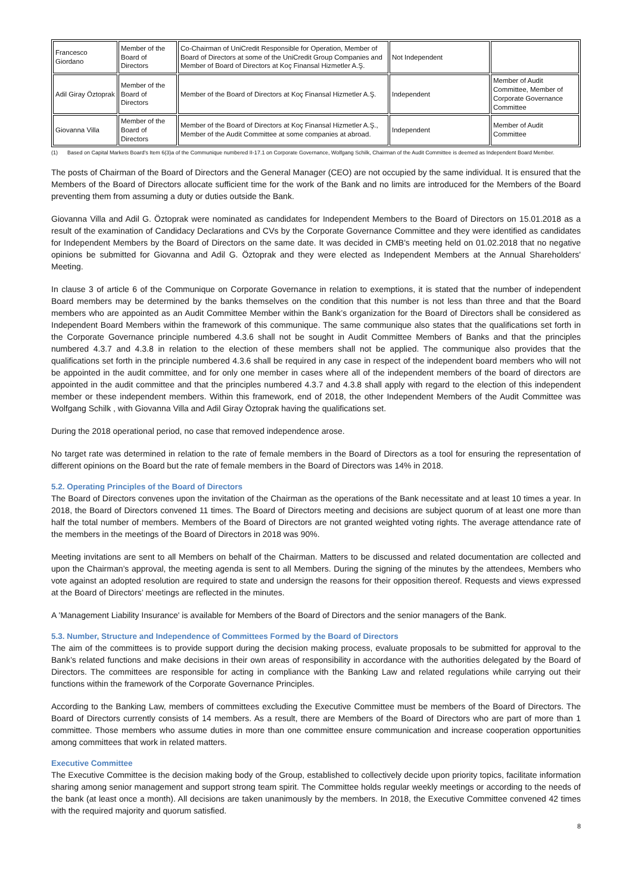| Francesco Giordano | Member of the Board of Directors | Co-Chairman of UniCredit Responsible for Operation, Member of Board of Directors at some of the UniCredit Group Companies and Member of Board of Directors at Koç Finansal Hizmetler A.Ş. | Not Independent | |
| Adil Giray Öztoprak | Member of the Board of Directors | Member of the Board of Directors at Koç Finansal Hizmetler A.Ş. | Independent | Member of Audit Committee, Member of Corporate Governance Committee |
| Giovanna Villa | Member of the Board of Directors | Member of the Board of Directors at Koç Finansal Hizmetler A.Ş., Member of the Audit Committee at some companies at abroad. | Independent | Member of Audit Committee |
(1) Based on Capital Markets Board's Item 6(3)a of the Communique numbered II-17.1 on Corporate Governance, Wolfgang Schilk, Chairman of the Audit Committee is deemed as Independent Board Member.
The posts of Chairman of the Board of Directors and the General Manager (CEO) are not occupied by the same individual. It is ensured that the Members of the Board of Directors allocate sufficient time for the work of the Bank and no limits are introduced for the Members of the Board preventing them from assuming a duty or duties outside the Bank.
Giovanna Villa and Adil G. Öztoprak were nominated as candidates for Independent Members to the Board of Directors on 15.01.2018 as a result of the examination of Candidacy Declarations and CVs by the Corporate Governance Committee and they were identified as candidates for Independent Members by the Board of Directors on the same date. It was decided in CMB's meeting held on 01.02.2018 that no negative opinions be submitted for Giovanna and Adil G. Öztoprak and they were elected as Independent Members at the Annual Shareholders' Meeting.
In clause 3 of article 6 of the Communique on Corporate Governance in relation to exemptions, it is stated that the number of independent Board members may be determined by the banks themselves on the condition that this number is not less than three and that the Board members who are appointed as an Audit Committee Member within the Bank’s organization for the Board of Directors shall be considered as Independent Board Members within the framework of this communique. The same communique also states that the qualifications set forth in the Corporate Governance principle numbered 4.3.6 shall not be sought in Audit Committee Members of Banks and that the principles numbered 4.3.7 and 4.3.8 in relation to the election of these members shall not be applied. The communique also provides that the qualifications set forth in the principle numbered 4.3.6 shall be required in any case in respect of the independent board members who will not be appointed in the audit committee, and for only one member in cases where all of the independent members of the board of directors are appointed in the audit committee and that the principles numbered 4.3.7 and 4.3.8 shall apply with regard to the election of this independent member or these independent members. Within this framework, end of 2018, the other Independent Members of the Audit Committee was Wolfgang Schilk , with Giovanna Villa and Adil Giray Öztoprak having the qualifications set.
During the 2018 operational period, no case that removed independence arose.
No target rate was determined in relation to the rate of female members in the Board of Directors as a tool for ensuring the representation of different opinions on the Board but the rate of female members in the Board of Directors was 14% in 2018.
5.2. Operating Principles of the Board of Directors
The Board of Directors convenes upon the invitation of the Chairman as the operations of the Bank necessitate and at least 10 times a year. In 2018, the Board of Directors convened 11 times. The Board of Directors meeting and decisions are subject quorum of at least one more than half the total number of members. Members of the Board of Directors are not granted weighted voting rights. The average attendance rate of the members in the meetings of the Board of Directors in 2018 was 90%.
Meeting invitations are sent to all Members on behalf of the Chairman. Matters to be discussed and related documentation are collected and upon the Chairman’s approval, the meeting agenda is sent to all Members. During the signing of the minutes by the attendees, Members who vote against an adopted resolution are required to state and undersign the reasons for their opposition thereof. Requests and views expressed at the Board of Directors’ meetings are reflected in the minutes.
A 'Management Liability Insurance' is available for Members of the Board of Directors and the senior managers of the Bank.
5.3. Number, Structure and Independence of Committees Formed by the Board of Directors
The aim of the committees is to provide support during the decision making process, evaluate proposals to be submitted for approval to the Bank’s related functions and make decisions in their own areas of responsibility in accordance with the authorities delegated by the Board of Directors. The committees are responsible for acting in compliance with the Banking Law and related regulations while carrying out their functions within the framework of the Corporate Governance Principles.
According to the Banking Law, members of committees excluding the Executive Committee must be members of the Board of Directors. The Board of Directors currently consists of 14 members. As a result, there are Members of the Board of Directors who are part of more than 1 committee. Those members who assume duties in more than one committee ensure communication and increase cooperation opportunities among committees that work in related matters.
Executive Committee
The Executive Committee is the decision making body of the Group, established to collectively decide upon priority topics, facilitate information sharing among senior management and support strong team spirit. The Committee holds regular weekly meetings or according to the needs of the bank (at least once a month). All decisions are taken unanimously by the members. In 2018, the Executive Committee convened 42 times with the required majority and quorum satisfied.
8